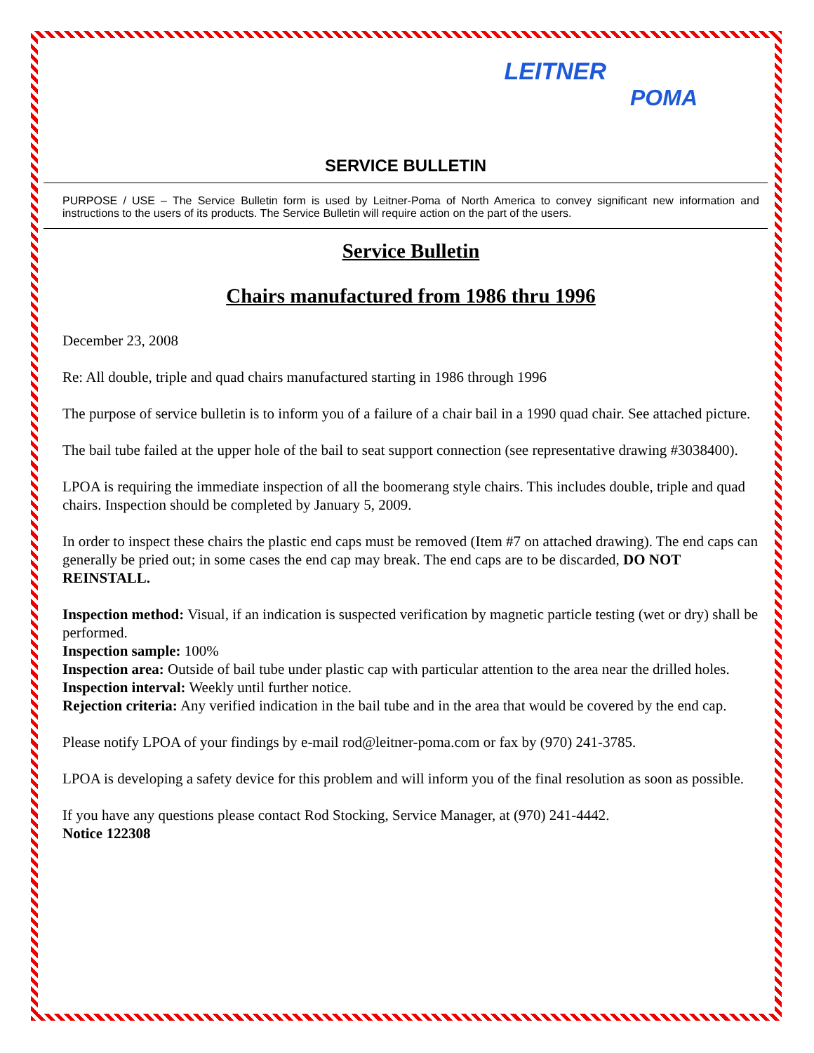LEITNER
POMA
SERVICE BULLETIN
PURPOSE / USE – The Service Bulletin form is used by Leitner-Poma of North America to convey significant new information and instructions to the users of its products. The Service Bulletin will require action on the part of the users.
Service Bulletin
Chairs manufactured from 1986 thru 1996
December 23, 2008
Re: All double, triple and quad chairs manufactured starting in 1986 through 1996
The purpose of service bulletin is to inform you of a failure of a chair bail in a 1990 quad chair. See attached picture.
The bail tube failed at the upper hole of the bail to seat support connection (see representative drawing #3038400).
LPOA is requiring the immediate inspection of all the boomerang style chairs. This includes double, triple and quad chairs. Inspection should be completed by January 5, 2009.
In order to inspect these chairs the plastic end caps must be removed (Item #7 on attached drawing). The end caps can generally be pried out; in some cases the end cap may break. The end caps are to be discarded, DO NOT REINSTALL.
Inspection method: Visual, if an indication is suspected verification by magnetic particle testing (wet or dry) shall be performed.
Inspection sample: 100%
Inspection area: Outside of bail tube under plastic cap with particular attention to the area near the drilled holes.
Inspection interval: Weekly until further notice.
Rejection criteria: Any verified indication in the bail tube and in the area that would be covered by the end cap.
Please notify LPOA of your findings by e-mail rod@leitner-poma.com or fax by (970) 241-3785.
LPOA is developing a safety device for this problem and will inform you of the final resolution as soon as possible.
If you have any questions please contact Rod Stocking, Service Manager, at (970) 241-4442.
Notice 122308